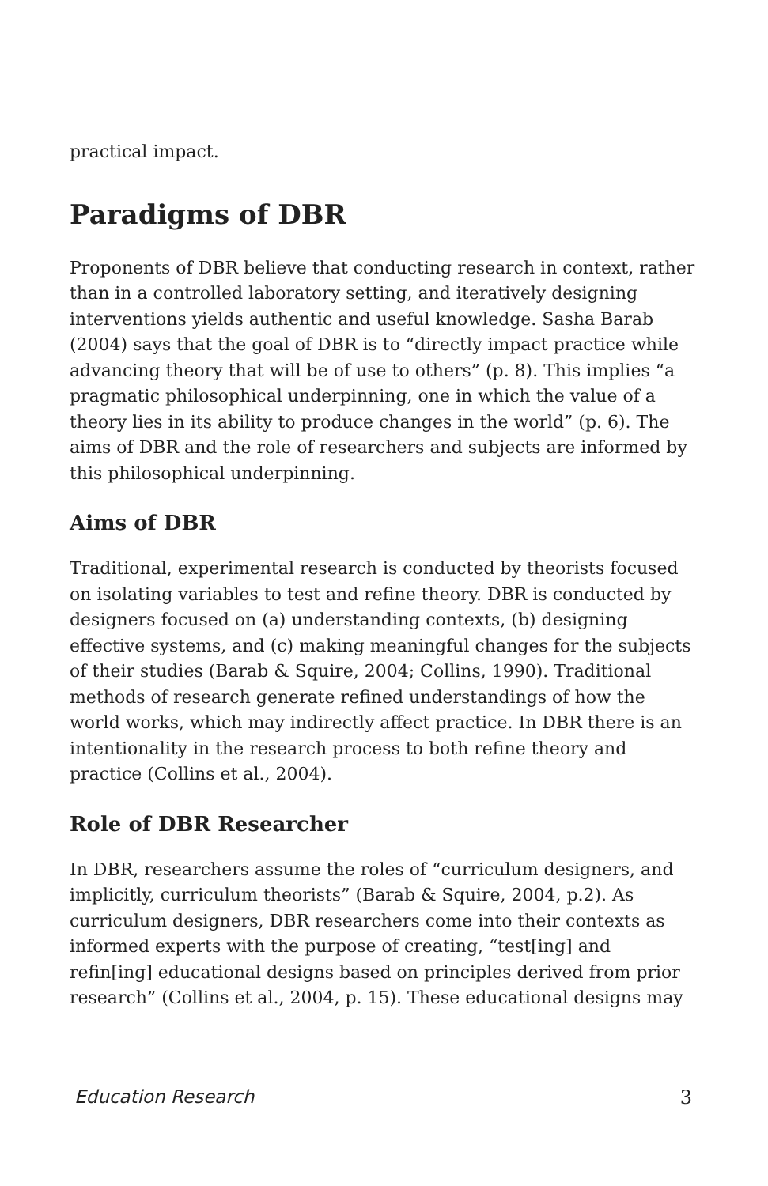practical impact.
Paradigms of DBR
Proponents of DBR believe that conducting research in context, rather than in a controlled laboratory setting, and iteratively designing interventions yields authentic and useful knowledge. Sasha Barab (2004) says that the goal of DBR is to “directly impact practice while advancing theory that will be of use to others” (p. 8). This implies “a pragmatic philosophical underpinning, one in which the value of a theory lies in its ability to produce changes in the world” (p. 6). The aims of DBR and the role of researchers and subjects are informed by this philosophical underpinning.
Aims of DBR
Traditional, experimental research is conducted by theorists focused on isolating variables to test and refine theory. DBR is conducted by designers focused on (a) understanding contexts, (b) designing effective systems, and (c) making meaningful changes for the subjects of their studies (Barab & Squire, 2004; Collins, 1990). Traditional methods of research generate refined understandings of how the world works, which may indirectly affect practice. In DBR there is an intentionality in the research process to both refine theory and practice (Collins et al., 2004).
Role of DBR Researcher
In DBR, researchers assume the roles of “curriculum designers, and implicitly, curriculum theorists” (Barab & Squire, 2004, p.2). As curriculum designers, DBR researchers come into their contexts as informed experts with the purpose of creating, “test[ing] and refin[ing] educational designs based on principles derived from prior research” (Collins et al., 2004, p. 15). These educational designs may
Education Research 3